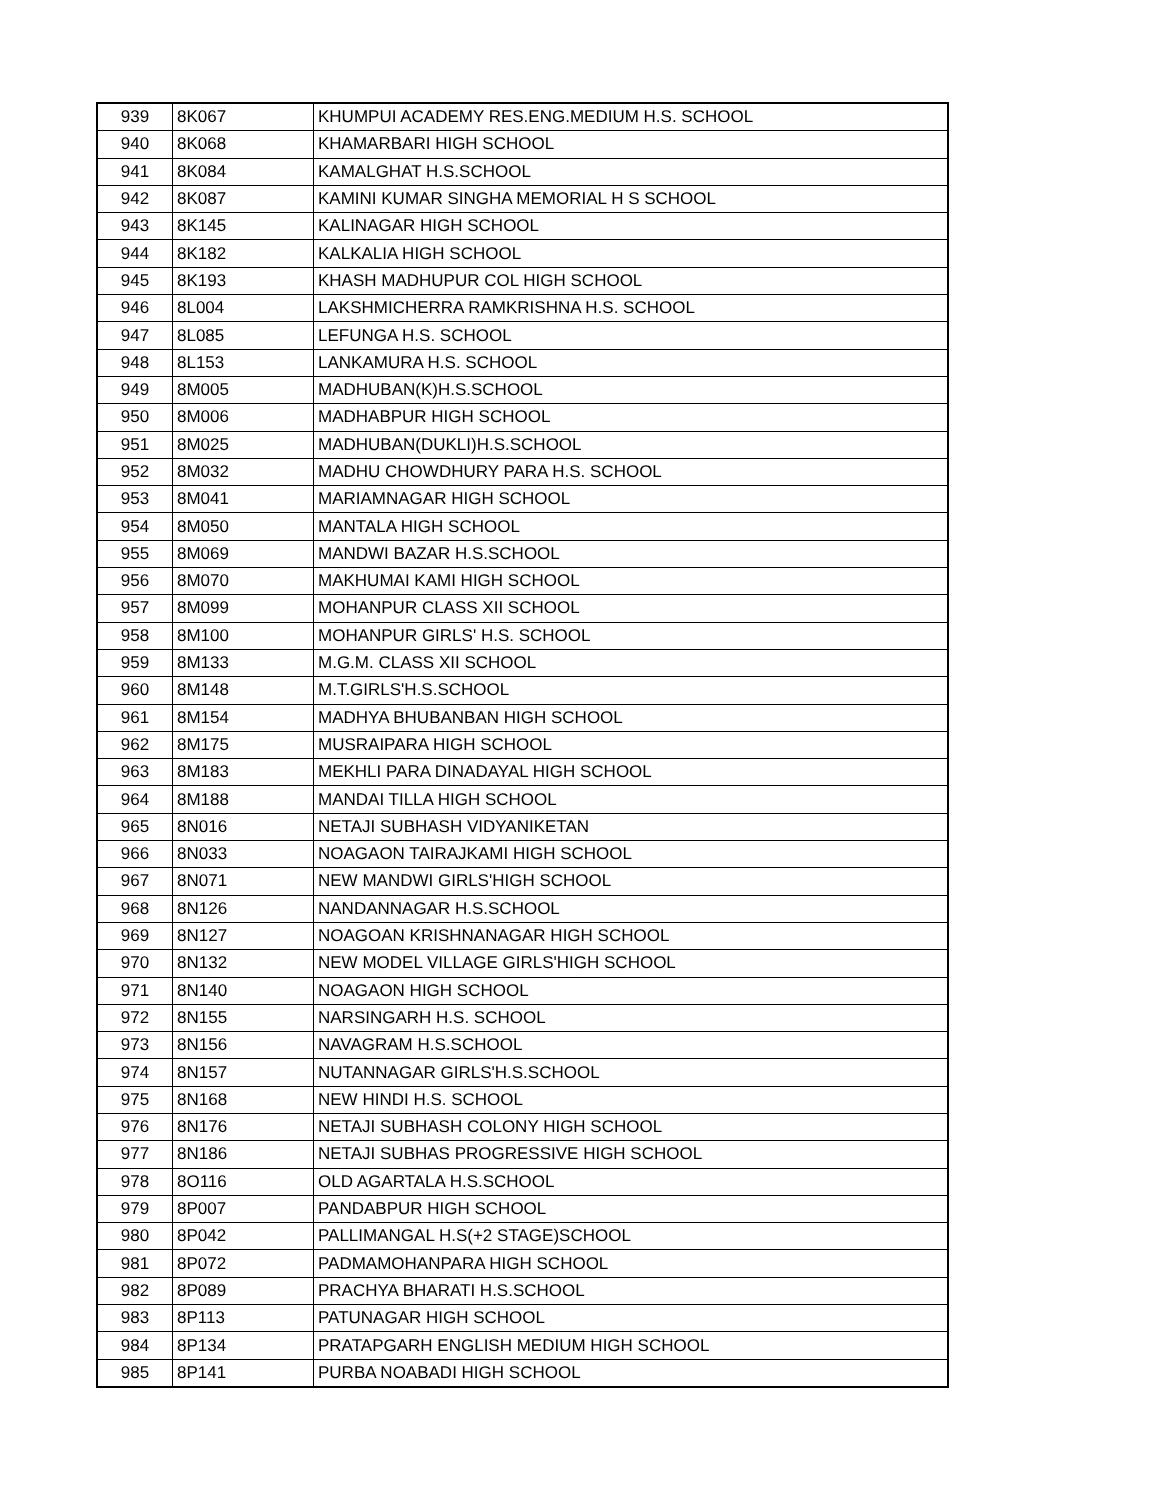| 939 | 8K067 | KHUMPUI ACADEMY RES.ENG.MEDIUM H.S. SCHOOL |
| 940 | 8K068 | KHAMARBARI HIGH SCHOOL |
| 941 | 8K084 | KAMALGHAT H.S.SCHOOL |
| 942 | 8K087 | KAMINI KUMAR SINGHA MEMORIAL H S SCHOOL |
| 943 | 8K145 | KALINAGAR HIGH SCHOOL |
| 944 | 8K182 | KALKALIA HIGH SCHOOL |
| 945 | 8K193 | KHASH MADHUPUR COL HIGH SCHOOL |
| 946 | 8L004 | LAKSHMICHERRA RAMKRISHNA H.S. SCHOOL |
| 947 | 8L085 | LEFUNGA H.S. SCHOOL |
| 948 | 8L153 | LANKAMURA H.S. SCHOOL |
| 949 | 8M005 | MADHUBAN(K)H.S.SCHOOL |
| 950 | 8M006 | MADHABPUR HIGH SCHOOL |
| 951 | 8M025 | MADHUBAN(DUKLI)H.S.SCHOOL |
| 952 | 8M032 | MADHU CHOWDHURY PARA H.S. SCHOOL |
| 953 | 8M041 | MARIAMNAGAR HIGH SCHOOL |
| 954 | 8M050 | MANTALA HIGH SCHOOL |
| 955 | 8M069 | MANDWI BAZAR H.S.SCHOOL |
| 956 | 8M070 | MAKHUMAI KAMI HIGH SCHOOL |
| 957 | 8M099 | MOHANPUR CLASS XII SCHOOL |
| 958 | 8M100 | MOHANPUR GIRLS' H.S. SCHOOL |
| 959 | 8M133 | M.G.M. CLASS XII SCHOOL |
| 960 | 8M148 | M.T.GIRLS'H.S.SCHOOL |
| 961 | 8M154 | MADHYA BHUBANBAN HIGH SCHOOL |
| 962 | 8M175 | MUSRAIPARA HIGH SCHOOL |
| 963 | 8M183 | MEKHLI PARA DINADAYAL HIGH SCHOOL |
| 964 | 8M188 | MANDAI TILLA HIGH SCHOOL |
| 965 | 8N016 | NETAJI SUBHASH VIDYANIKETAN |
| 966 | 8N033 | NOAGAON TAIRAJKAMI HIGH SCHOOL |
| 967 | 8N071 | NEW MANDWI GIRLS'HIGH SCHOOL |
| 968 | 8N126 | NANDANNAGAR H.S.SCHOOL |
| 969 | 8N127 | NOAGOAN KRISHNANAGAR HIGH SCHOOL |
| 970 | 8N132 | NEW MODEL VILLAGE GIRLS'HIGH SCHOOL |
| 971 | 8N140 | NOAGAON HIGH SCHOOL |
| 972 | 8N155 | NARSINGARH H.S. SCHOOL |
| 973 | 8N156 | NAVAGRAM H.S.SCHOOL |
| 974 | 8N157 | NUTANNAGAR GIRLS'H.S.SCHOOL |
| 975 | 8N168 | NEW HINDI H.S. SCHOOL |
| 976 | 8N176 | NETAJI SUBHASH COLONY HIGH SCHOOL |
| 977 | 8N186 | NETAJI SUBHAS PROGRESSIVE HIGH SCHOOL |
| 978 | 8O116 | OLD AGARTALA H.S.SCHOOL |
| 979 | 8P007 | PANDABPUR HIGH SCHOOL |
| 980 | 8P042 | PALLIMANGAL H.S(+2 STAGE)SCHOOL |
| 981 | 8P072 | PADMAMOHANPARA HIGH SCHOOL |
| 982 | 8P089 | PRACHYA BHARATI H.S.SCHOOL |
| 983 | 8P113 | PATUNAGAR HIGH SCHOOL |
| 984 | 8P134 | PRATAPGARH ENGLISH MEDIUM HIGH SCHOOL |
| 985 | 8P141 | PURBA NOABADI HIGH SCHOOL |